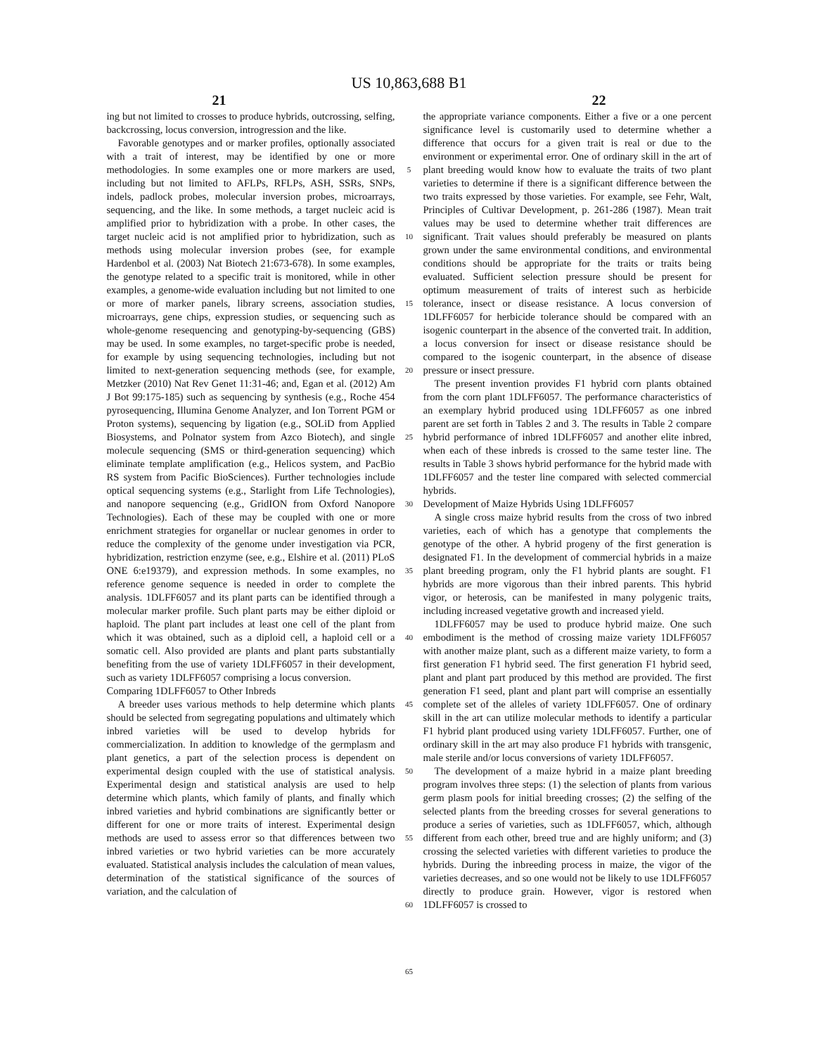US 10,863,688 B1
21 22
ing but not limited to crosses to produce hybrids, outcrossing, selfing, backcrossing, locus conversion, introgression and the like.
Favorable genotypes and or marker profiles, optionally associated with a trait of interest, may be identified by one or more methodologies. In some examples one or more markers are used, including but not limited to AFLPs, RFLPs, ASH, SSRs, SNPs, indels, padlock probes, molecular inversion probes, microarrays, sequencing, and the like. In some methods, a target nucleic acid is amplified prior to hybridization with a probe. In other cases, the target nucleic acid is not amplified prior to hybridization, such as methods using molecular inversion probes (see, for example Hardenbol et al. (2003) Nat Biotech 21:673-678). In some examples, the genotype related to a specific trait is monitored, while in other examples, a genome-wide evaluation including but not limited to one or more of marker panels, library screens, association studies, microarrays, gene chips, expression studies, or sequencing such as whole-genome resequencing and genotyping-by-sequencing (GBS) may be used. In some examples, no target-specific probe is needed, for example by using sequencing technologies, including but not limited to next-generation sequencing methods (see, for example, Metzker (2010) Nat Rev Genet 11:31-46; and, Egan et al. (2012) Am J Bot 99:175-185) such as sequencing by synthesis (e.g., Roche 454 pyrosequencing, Illumina Genome Analyzer, and Ion Torrent PGM or Proton systems), sequencing by ligation (e.g., SOLiD from Applied Biosystems, and Polnator system from Azco Biotech), and single molecule sequencing (SMS or third-generation sequencing) which eliminate template amplification (e.g., Helicos system, and PacBio RS system from Pacific BioSciences). Further technologies include optical sequencing systems (e.g., Starlight from Life Technologies), and nanopore sequencing (e.g., GridION from Oxford Nanopore Technologies). Each of these may be coupled with one or more enrichment strategies for organellar or nuclear genomes in order to reduce the complexity of the genome under investigation via PCR, hybridization, restriction enzyme (see, e.g., Elshire et al. (2011) PLoS ONE 6:e19379), and expression methods. In some examples, no reference genome sequence is needed in order to complete the analysis. 1DLFF6057 and its plant parts can be identified through a molecular marker profile. Such plant parts may be either diploid or haploid. The plant part includes at least one cell of the plant from which it was obtained, such as a diploid cell, a haploid cell or a somatic cell. Also provided are plants and plant parts substantially benefiting from the use of variety 1DLFF6057 in their development, such as variety 1DLFF6057 comprising a locus conversion.
Comparing 1DLFF6057 to Other Inbreds
A breeder uses various methods to help determine which plants should be selected from segregating populations and ultimately which inbred varieties will be used to develop hybrids for commercialization. In addition to knowledge of the germplasm and plant genetics, a part of the selection process is dependent on experimental design coupled with the use of statistical analysis. Experimental design and statistical analysis are used to help determine which plants, which family of plants, and finally which inbred varieties and hybrid combinations are significantly better or different for one or more traits of interest. Experimental design methods are used to assess error so that differences between two inbred varieties or two hybrid varieties can be more accurately evaluated. Statistical analysis includes the calculation of mean values, determination of the statistical significance of the sources of variation, and the calculation of
5
10
15
20
25
30
35
40
45
50
55
60
65
the appropriate variance components. Either a five or a one percent significance level is customarily used to determine whether a difference that occurs for a given trait is real or due to the environment or experimental error. One of ordinary skill in the art of plant breeding would know how to evaluate the traits of two plant varieties to determine if there is a significant difference between the two traits expressed by those varieties. For example, see Fehr, Walt, Principles of Cultivar Development, p. 261-286 (1987). Mean trait values may be used to determine whether trait differences are significant. Trait values should preferably be measured on plants grown under the same environmental conditions, and environmental conditions should be appropriate for the traits or traits being evaluated. Sufficient selection pressure should be present for optimum measurement of traits of interest such as herbicide tolerance, insect or disease resistance. A locus conversion of 1DLFF6057 for herbicide tolerance should be compared with an isogenic counterpart in the absence of the converted trait. In addition, a locus conversion for insect or disease resistance should be compared to the isogenic counterpart, in the absence of disease pressure or insect pressure.
The present invention provides F1 hybrid corn plants obtained from the corn plant 1DLFF6057. The performance characteristics of an exemplary hybrid produced using 1DLFF6057 as one inbred parent are set forth in Tables 2 and 3. The results in Table 2 compare hybrid performance of inbred 1DLFF6057 and another elite inbred, when each of these inbreds is crossed to the same tester line. The results in Table 3 shows hybrid performance for the hybrid made with 1DLFF6057 and the tester line compared with selected commercial hybrids.
Development of Maize Hybrids Using 1DLFF6057
A single cross maize hybrid results from the cross of two inbred varieties, each of which has a genotype that complements the genotype of the other. A hybrid progeny of the first generation is designated F1. In the development of commercial hybrids in a maize plant breeding program, only the F1 hybrid plants are sought. F1 hybrids are more vigorous than their inbred parents. This hybrid vigor, or heterosis, can be manifested in many polygenic traits, including increased vegetative growth and increased yield.
1DLFF6057 may be used to produce hybrid maize. One such embodiment is the method of crossing maize variety 1DLFF6057 with another maize plant, such as a different maize variety, to form a first generation F1 hybrid seed. The first generation F1 hybrid seed, plant and plant part produced by this method are provided. The first generation F1 seed, plant and plant part will comprise an essentially complete set of the alleles of variety 1DLFF6057. One of ordinary skill in the art can utilize molecular methods to identify a particular F1 hybrid plant produced using variety 1DLFF6057. Further, one of ordinary skill in the art may also produce F1 hybrids with transgenic, male sterile and/or locus conversions of variety 1DLFF6057.
The development of a maize hybrid in a maize plant breeding program involves three steps: (1) the selection of plants from various germ plasm pools for initial breeding crosses; (2) the selfing of the selected plants from the breeding crosses for several generations to produce a series of varieties, such as 1DLFF6057, which, although different from each other, breed true and are highly uniform; and (3) crossing the selected varieties with different varieties to produce the hybrids. During the inbreeding process in maize, the vigor of the varieties decreases, and so one would not be likely to use 1DLFF6057 directly to produce grain. However, vigor is restored when 1DLFF6057 is crossed to